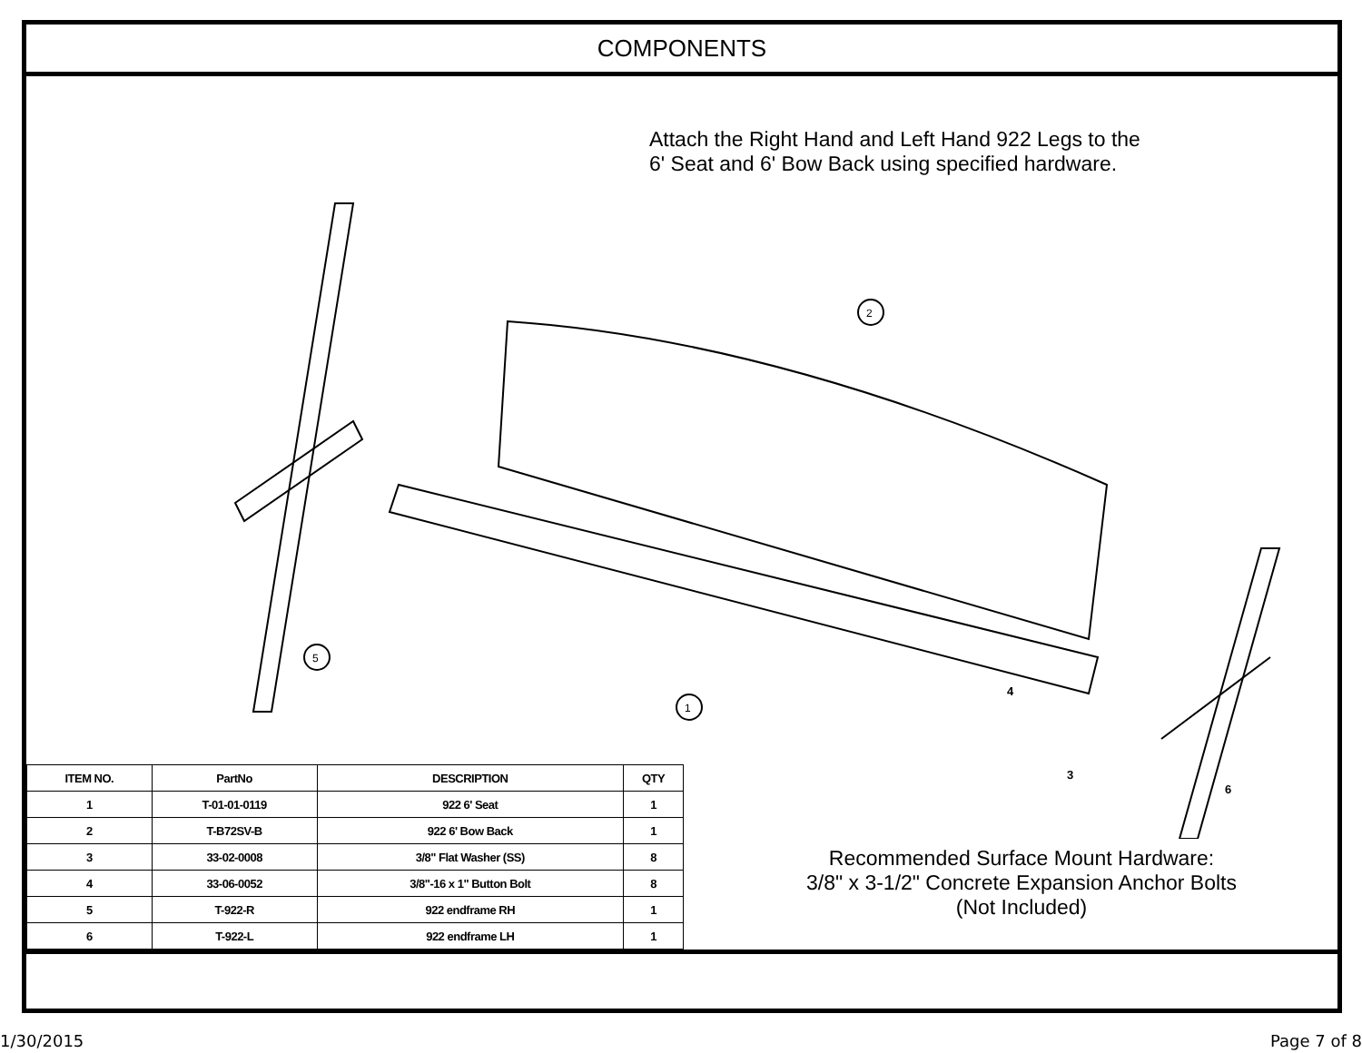COMPONENTS
Attach the Right Hand and Left Hand 922 Legs to the
6' Seat and 6' Bow Back using specified hardware.
2
1
5
| ITEM NO. | PartNo | DESCRIPTION | QTY |
| --- | --- | --- | --- |
| 1 | T-01-01-0119 | 922 6' Seat | 1 |
| 2 | T-B72SV-B | 922 6' Bow Back | 1 |
| 3 | 33-02-0008 | 3/8" Flat Washer (SS) | 8 |
| 4 | 33-06-0052 | 3/8"-16 x 1" Button Bolt | 8 |
| 5 | T-922-R | 922 endframe RH | 1 |
| 6 | T-922-L | 922 endframe LH | 1 |
Recommended Surface Mount Hardware:
3/8" x 3-1/2" Concrete Expansion Anchor Bolts
(Not Included)
4
3
6
1/30/2015 Page 7 of 8